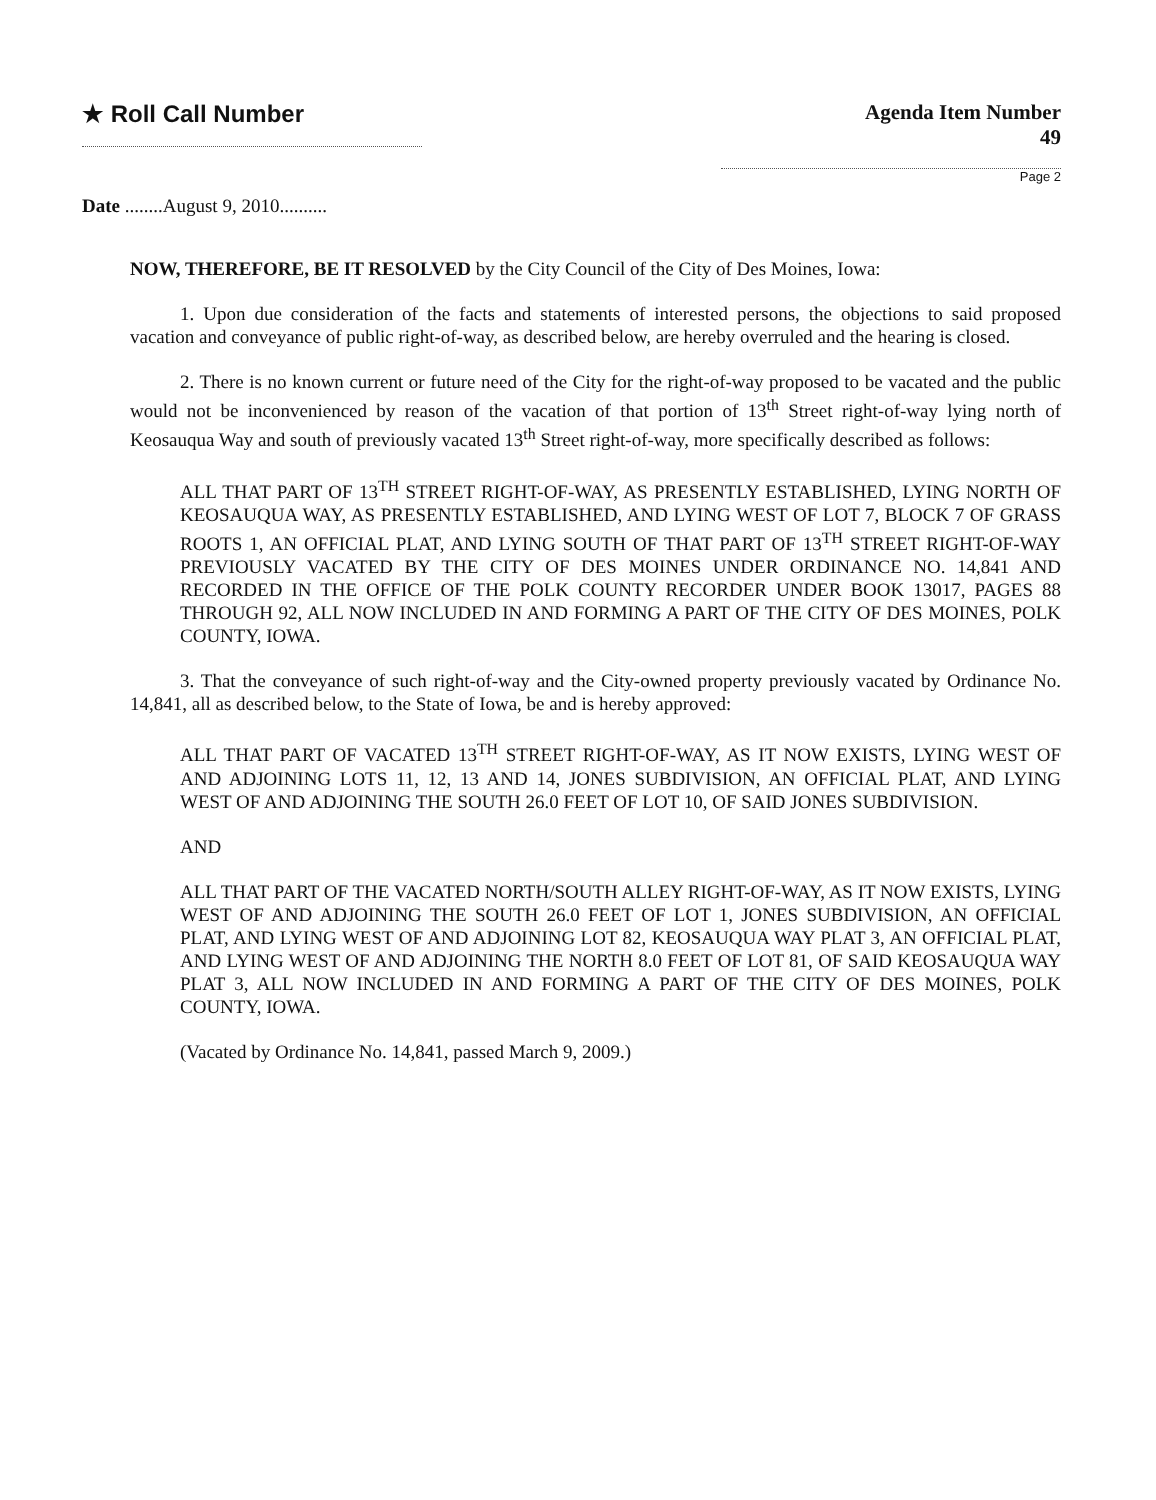★ Roll Call Number Agenda Item Number
49
Page 2
Date ........August 9, 2010..........
NOW, THEREFORE, BE IT RESOLVED by the City Council of the City of Des Moines, Iowa:
1. Upon due consideration of the facts and statements of interested persons, the objections to said proposed vacation and conveyance of public right-of-way, as described below, are hereby overruled and the hearing is closed.
2. There is no known current or future need of the City for the right-of-way proposed to be vacated and the public would not be inconvenienced by reason of the vacation of that portion of 13<sup>th</sup> Street right-of-way lying north of Keosauqua Way and south of previously vacated 13<sup>th</sup> Street right-of-way, more specifically described as follows:
ALL THAT PART OF 13<sup>TH</sup> STREET RIGHT-OF-WAY, AS PRESENTLY ESTABLISHED, LYING NORTH OF KEOSAUQUA WAY, AS PRESENTLY ESTABLISHED, AND LYING WEST OF LOT 7, BLOCK 7 OF GRASS ROOTS 1, AN OFFICIAL PLAT, AND LYING SOUTH OF THAT PART OF 13<sup>TH</sup> STREET RIGHT-OF-WAY PREVIOUSLY VACATED BY THE CITY OF DES MOINES UNDER ORDINANCE NO. 14,841 AND RECORDED IN THE OFFICE OF THE POLK COUNTY RECORDER UNDER BOOK 13017, PAGES 88 THROUGH 92, ALL NOW INCLUDED IN AND FORMING A PART OF THE CITY OF DES MOINES, POLK COUNTY, IOWA.
3. That the conveyance of such right-of-way and the City-owned property previously vacated by Ordinance No. 14,841, all as described below, to the State of Iowa, be and is hereby approved:
ALL THAT PART OF VACATED 13<sup>TH</sup> STREET RIGHT-OF-WAY, AS IT NOW EXISTS, LYING WEST OF AND ADJOINING LOTS 11, 12, 13 AND 14, JONES SUBDIVISION, AN OFFICIAL PLAT, AND LYING WEST OF AND ADJOINING THE SOUTH 26.0 FEET OF LOT 10, OF SAID JONES SUBDIVISION.
AND
ALL THAT PART OF THE VACATED NORTH/SOUTH ALLEY RIGHT-OF-WAY, AS IT NOW EXISTS, LYING WEST OF AND ADJOINING THE SOUTH 26.0 FEET OF LOT 1, JONES SUBDIVISION, AN OFFICIAL PLAT, AND LYING WEST OF AND ADJOINING LOT 82, KEOSAUQUA WAY PLAT 3, AN OFFICIAL PLAT, AND LYING WEST OF AND ADJOINING THE NORTH 8.0 FEET OF LOT 81, OF SAID KEOSAUQUA WAY PLAT 3, ALL NOW INCLUDED IN AND FORMING A PART OF THE CITY OF DES MOINES, POLK COUNTY, IOWA.
(Vacated by Ordinance No. 14,841, passed March 9, 2009.)